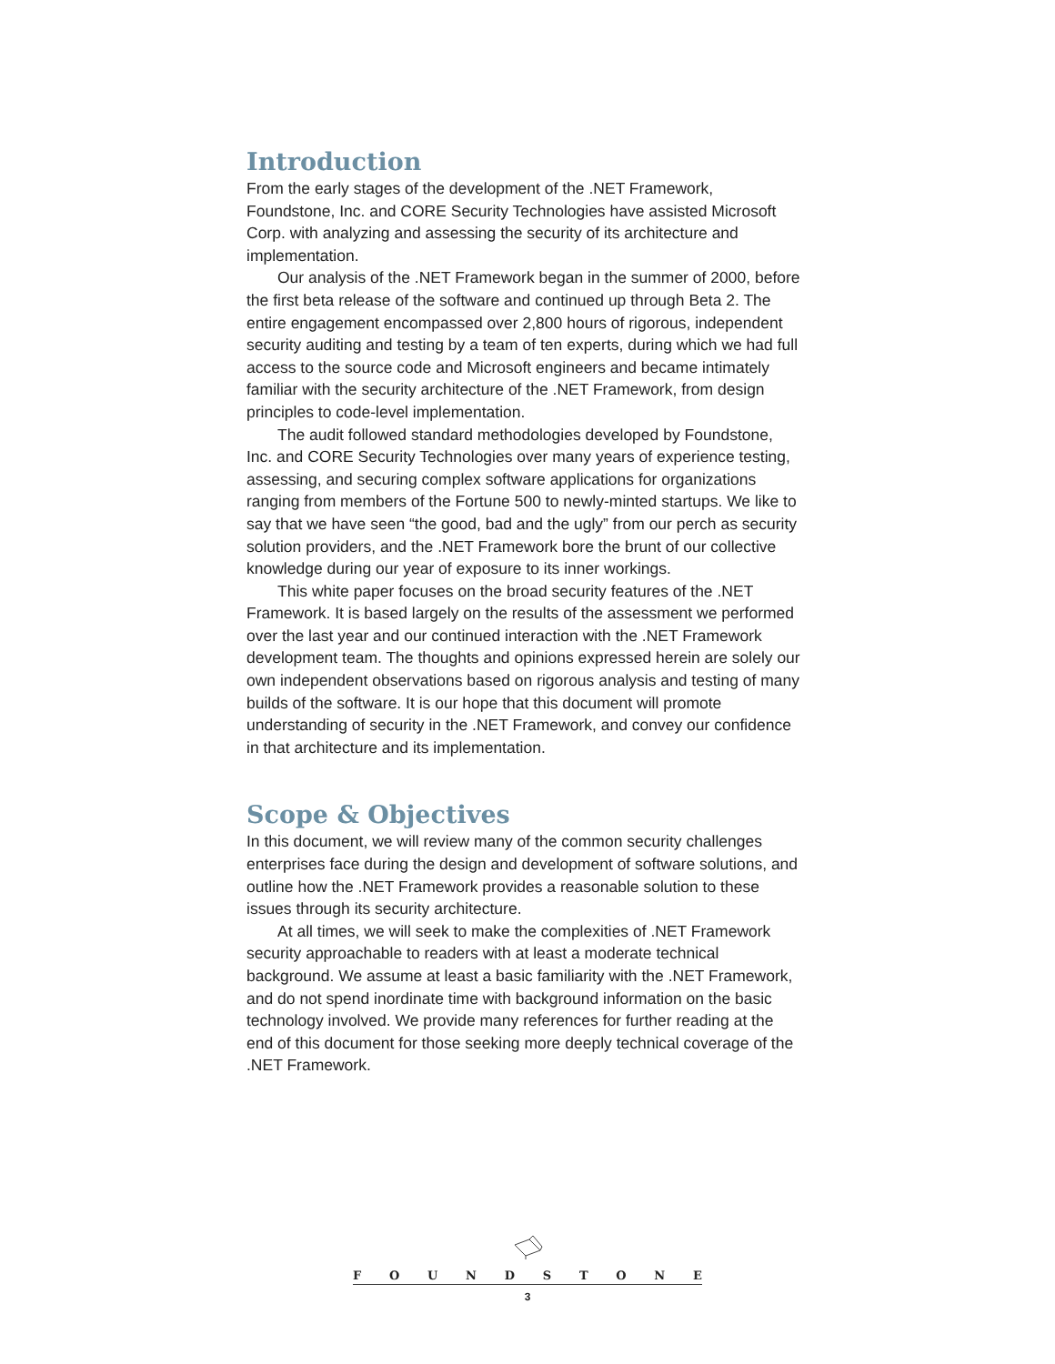Introduction
From the early stages of the development of the .NET Framework, Foundstone, Inc. and CORE Security Technologies have assisted Microsoft Corp. with analyzing and assessing the security of its architecture and implementation.
Our analysis of the .NET Framework began in the summer of 2000, before the first beta release of the software and continued up through Beta 2. The entire engagement encompassed over 2,800 hours of rigorous, independent security auditing and testing by a team of ten experts, during which we had full access to the source code and Microsoft engineers and became intimately familiar with the security architecture of the .NET Framework, from design principles to code-level implementation.
The audit followed standard methodologies developed by Foundstone, Inc. and CORE Security Technologies over many years of experience testing, assessing, and securing complex software applications for organizations ranging from members of the Fortune 500 to newly-minted startups. We like to say that we have seen “the good, bad and the ugly” from our perch as security solution providers, and the .NET Framework bore the brunt of our collective knowledge during our year of exposure to its inner workings.
This white paper focuses on the broad security features of the .NET Framework. It is based largely on the results of the assessment we performed over the last year and our continued interaction with the .NET Framework development team. The thoughts and opinions expressed herein are solely our own independent observations based on rigorous analysis and testing of many builds of the software. It is our hope that this document will promote understanding of security in the .NET Framework, and convey our confidence in that architecture and its implementation.
Scope & Objectives
In this document, we will review many of the common security challenges enterprises face during the design and development of software solutions, and outline how the .NET Framework provides a reasonable solution to these issues through its security architecture.
At all times, we will seek to make the complexities of .NET Framework security approachable to readers with at least a moderate technical background. We assume at least a basic familiarity with the .NET Framework, and do not spend inordinate time with background information on the basic technology involved. We provide many references for further reading at the end of this document for those seeking more deeply technical coverage of the .NET Framework.
FOUNDSTONE
3